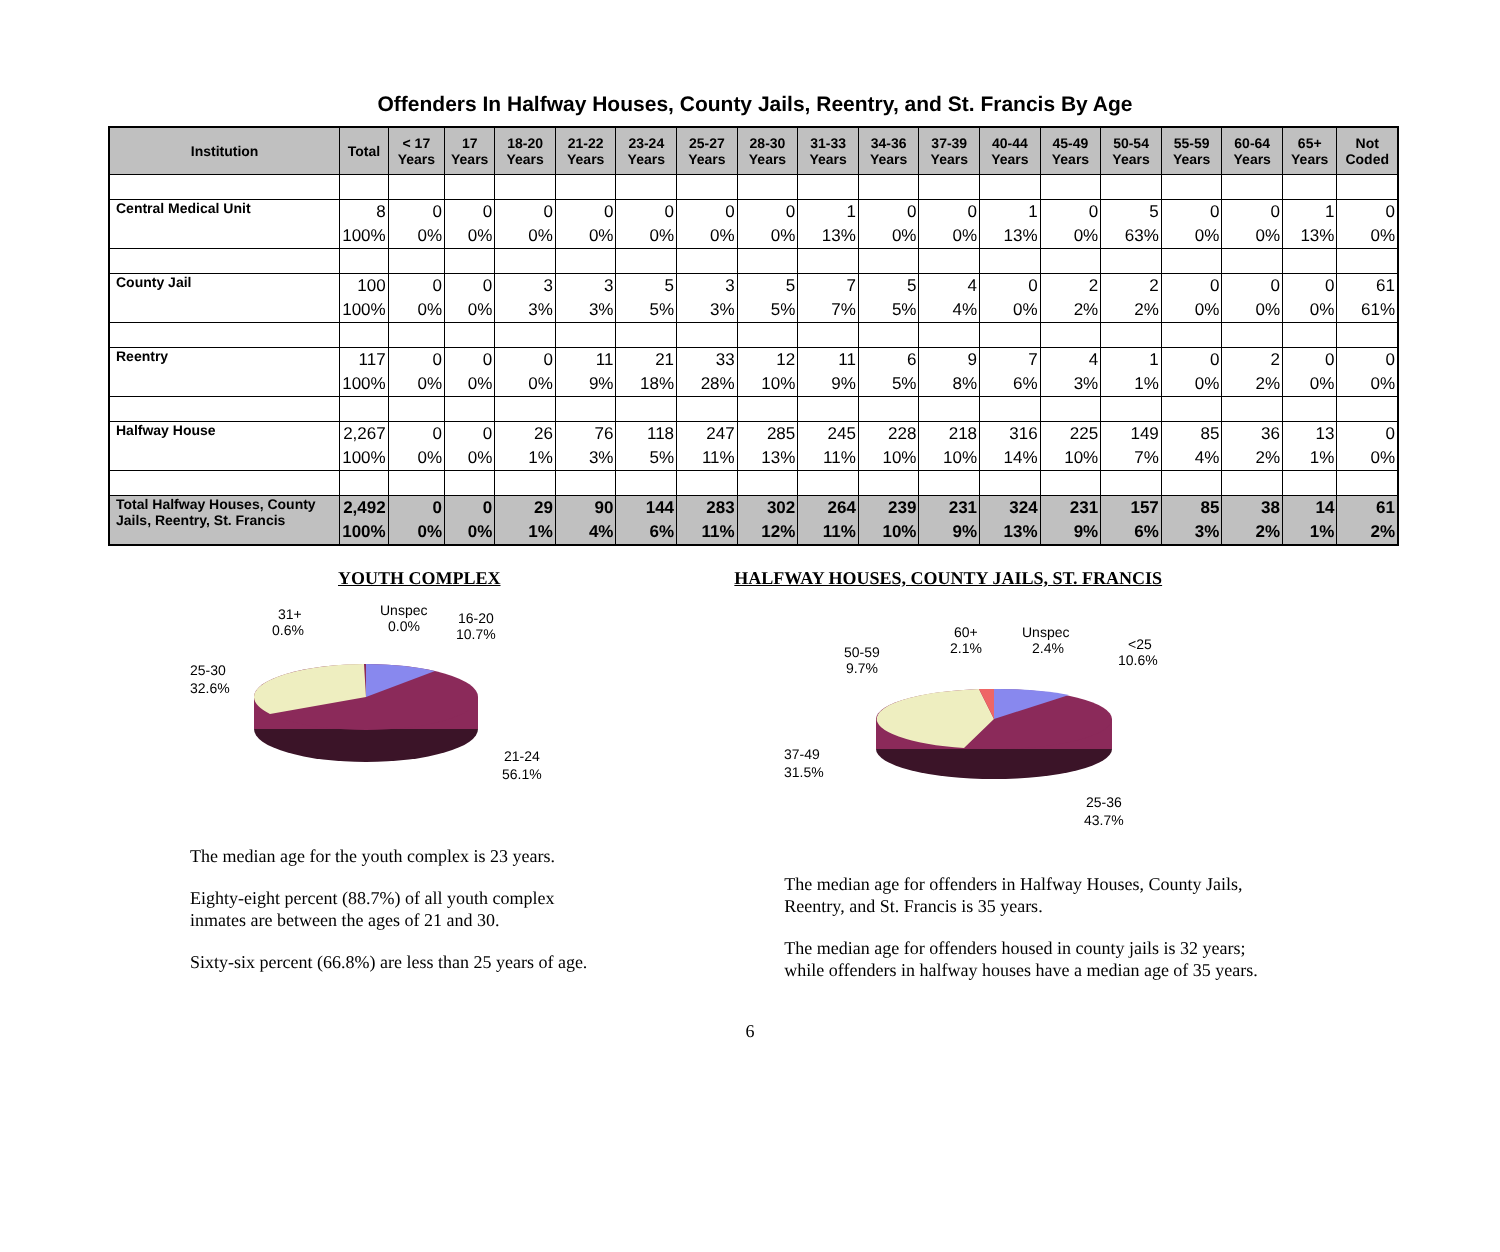Offenders In Halfway Houses, County Jails, Reentry, and St. Francis By Age
| Institution | Total | < 17 Years | 17 Years | 18-20 Years | 21-22 Years | 23-24 Years | 25-27 Years | 28-30 Years | 31-33 Years | 34-36 Years | 37-39 Years | 40-44 Years | 45-49 Years | 50-54 Years | 55-59 Years | 60-64 Years | 65+ Years | Not Coded |
| --- | --- | --- | --- | --- | --- | --- | --- | --- | --- | --- | --- | --- | --- | --- | --- | --- | --- | --- |
| Central Medical Unit | 8 | 0 | 0 | 0 | 0 | 0 | 0 | 0 | 1 | 0 | 0 | 1 | 0 | 5 | 0 | 0 | 1 | 0 |
| | 100% | 0% | 0% | 0% | 0% | 0% | 0% | 0% | 13% | 0% | 0% | 13% | 0% | 63% | 0% | 0% | 13% | 0% |
| County Jail | 100 | 0 | 0 | 3 | 3 | 5 | 3 | 5 | 7 | 5 | 4 | 0 | 2 | 2 | 0 | 0 | 0 | 61 |
| | 100% | 0% | 0% | 3% | 3% | 5% | 3% | 5% | 7% | 5% | 4% | 0% | 2% | 2% | 0% | 0% | 0% | 61% |
| Reentry | 117 | 0 | 0 | 0 | 11 | 21 | 33 | 12 | 11 | 6 | 9 | 7 | 4 | 1 | 0 | 2 | 0 | 0 |
| | 100% | 0% | 0% | 0% | 9% | 18% | 28% | 10% | 9% | 5% | 8% | 6% | 3% | 1% | 0% | 2% | 0% | 0% |
| Halfway House | 2,267 | 0 | 0 | 26 | 76 | 118 | 247 | 285 | 245 | 228 | 218 | 316 | 225 | 149 | 85 | 36 | 13 | 0 |
| | 100% | 0% | 0% | 1% | 3% | 5% | 11% | 13% | 11% | 10% | 10% | 14% | 10% | 7% | 4% | 2% | 1% | 0% |
| Total Halfway Houses, County Jails, Reentry, St. Francis | 2,492 | 0 | 0 | 29 | 90 | 144 | 283 | 302 | 264 | 239 | 231 | 324 | 231 | 157 | 85 | 38 | 14 | 61 |
| | 100% | 0% | 0% | 1% | 4% | 6% | 11% | 12% | 11% | 10% | 9% | 13% | 9% | 6% | 3% | 2% | 1% | 2% |
YOUTH COMPLEX
31+
0.6%
Unspec
0.0%
16-20
10.7%
25-30
32.6%
21-24
56.1%
The median age for the youth complex is 23 years.
Eighty-eight percent (88.7%) of all youth complex inmates are between the ages of 21 and 30.
Sixty-six percent (66.8%) are less than 25 years of age.
HALFWAY HOUSES, COUNTY JAILS, ST. FRANCIS
50-59
9.7%
60+
2.1%
Unspec
2.4%
<25
10.6%
37-49
31.5%
25-36
43.7%
The median age for offenders in Halfway Houses, County Jails, Reentry, and St. Francis is 35 years.
The median age for offenders housed in county jails is 32 years; while offenders in halfway houses have a median age of 35 years.
6